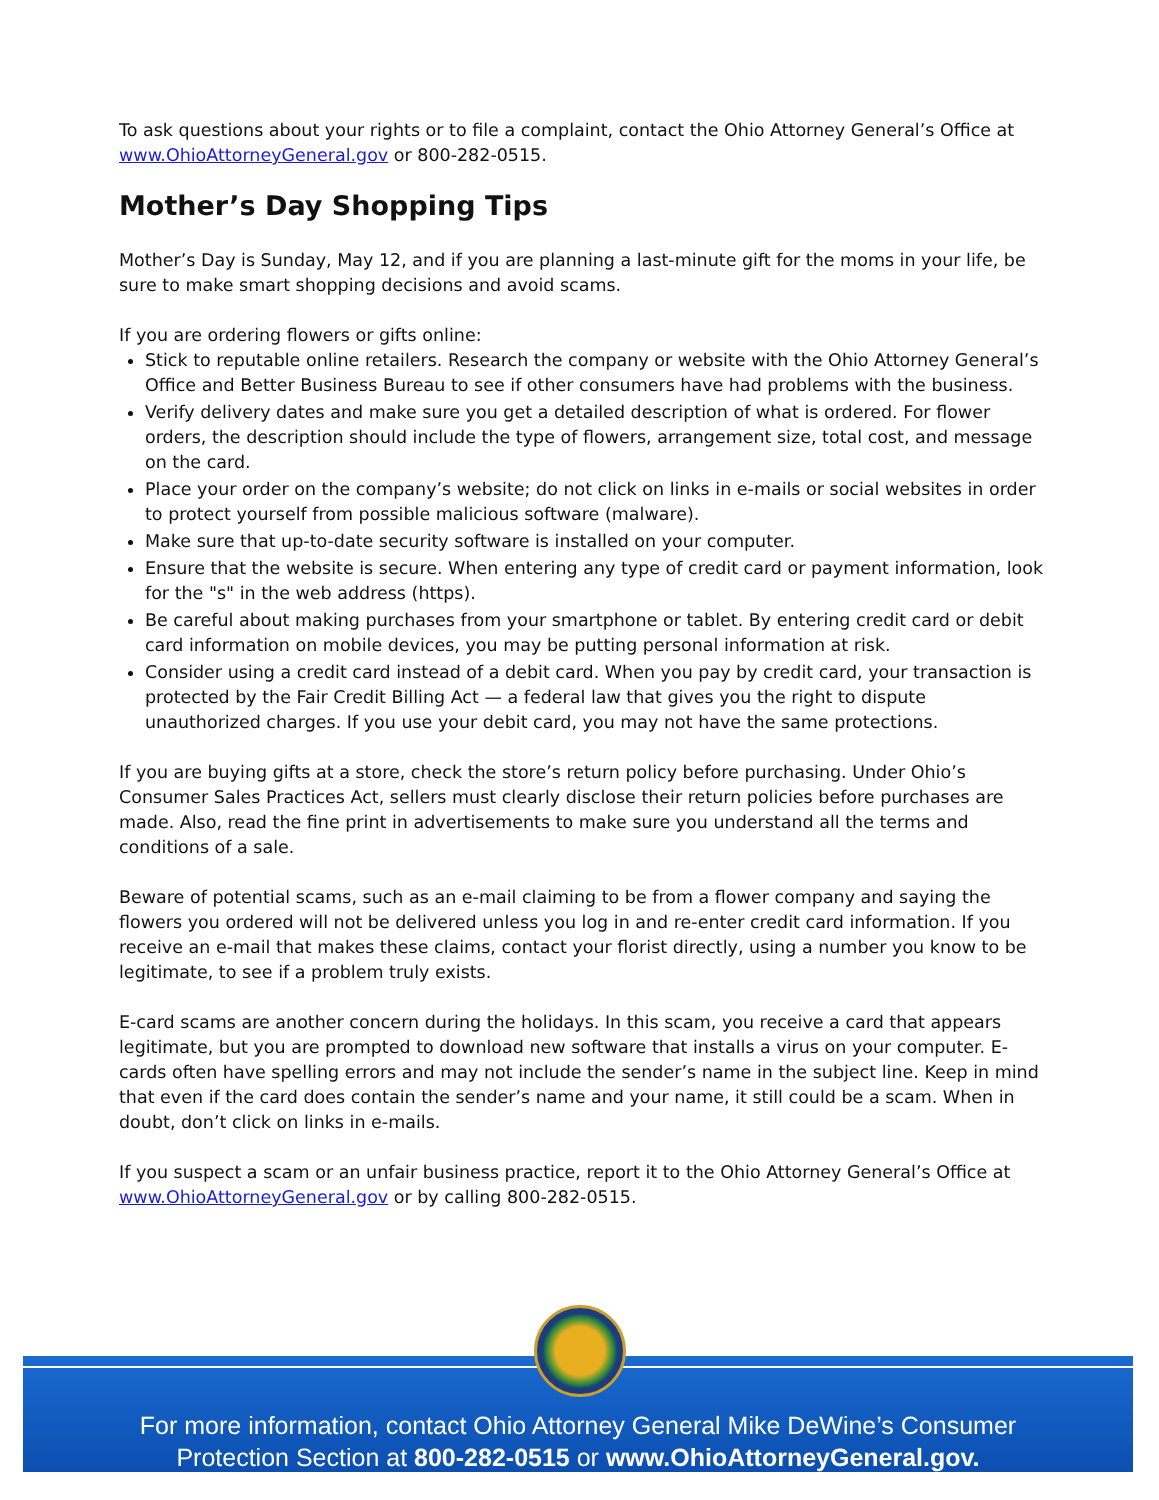To ask questions about your rights or to file a complaint, contact the Ohio Attorney General’s Office at www.OhioAttorneyGeneral.gov or 800-282-0515.
Mother’s Day Shopping Tips
Mother’s Day is Sunday, May 12, and if you are planning a last-minute gift for the moms in your life, be sure to make smart shopping decisions and avoid scams.
If you are ordering flowers or gifts online:
Stick to reputable online retailers. Research the company or website with the Ohio Attorney General’s Office and Better Business Bureau to see if other consumers have had problems with the business.
Verify delivery dates and make sure you get a detailed description of what is ordered. For flower orders, the description should include the type of flowers, arrangement size, total cost, and message on the card.
Place your order on the company’s website; do not click on links in e-mails or social websites in order to protect yourself from possible malicious software (malware).
Make sure that up-to-date security software is installed on your computer.
Ensure that the website is secure. When entering any type of credit card or payment information, look for the "s" in the web address (https).
Be careful about making purchases from your smartphone or tablet. By entering credit card or debit card information on mobile devices, you may be putting personal information at risk.
Consider using a credit card instead of a debit card. When you pay by credit card, your transaction is protected by the Fair Credit Billing Act — a federal law that gives you the right to dispute unauthorized charges. If you use your debit card, you may not have the same protections.
If you are buying gifts at a store, check the store’s return policy before purchasing. Under Ohio’s Consumer Sales Practices Act, sellers must clearly disclose their return policies before purchases are made. Also, read the fine print in advertisements to make sure you understand all the terms and conditions of a sale.
Beware of potential scams, such as an e-mail claiming to be from a flower company and saying the flowers you ordered will not be delivered unless you log in and re-enter credit card information. If you receive an e-mail that makes these claims, contact your florist directly, using a number you know to be legitimate, to see if a problem truly exists.
E-card scams are another concern during the holidays. In this scam, you receive a card that appears legitimate, but you are prompted to download new software that installs a virus on your computer. E-cards often have spelling errors and may not include the sender’s name in the subject line. Keep in mind that even if the card does contain the sender’s name and your name, it still could be a scam. When in doubt, don’t click on links in e-mails.
If you suspect a scam or an unfair business practice, report it to the Ohio Attorney General’s Office at www.OhioAttorneyGeneral.gov or by calling 800-282-0515.
For more information, contact Ohio Attorney General Mike DeWine’s Consumer
Protection Section at 800-282-0515 or www.OhioAttorneyGeneral.gov.